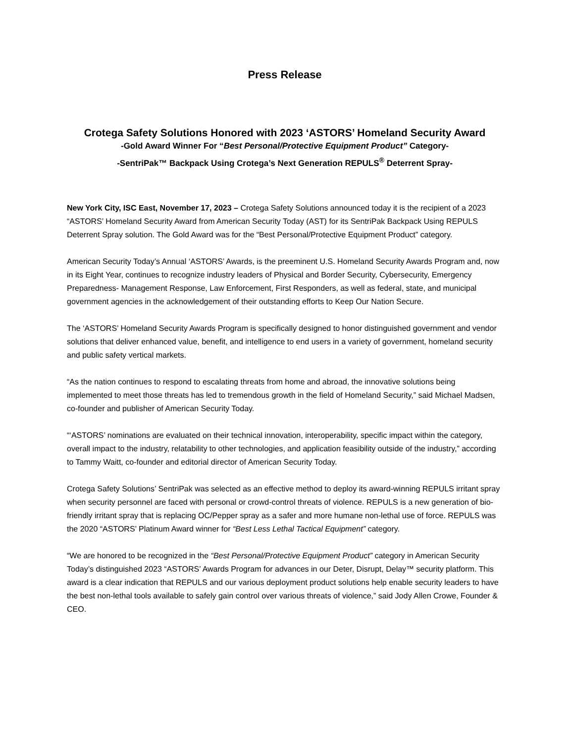Press Release
Crotega Safety Solutions Honored with 2023 ‘ASTORS’ Homeland Security Award
-Gold Award Winner For “Best Personal/Protective Equipment Product” Category-
-SentriPak™ Backpack Using Crotega’s Next Generation REPULS<sup>®</sup> Deterrent Spray-
New York City, ISC East, November 17, 2023 – Crotega Safety Solutions announced today it is the recipient of a 2023 “ASTORS’ Homeland Security Award from American Security Today (AST) for its SentriPak Backpack Using REPULS Deterrent Spray solution. The Gold Award was for the “Best Personal/Protective Equipment Product” category.
American Security Today’s Annual ‘ASTORS’ Awards, is the preeminent U.S. Homeland Security Awards Program and, now in its Eight Year, continues to recognize industry leaders of Physical and Border Security, Cybersecurity, Emergency Preparedness- Management Response, Law Enforcement, First Responders, as well as federal, state, and municipal government agencies in the acknowledgement of their outstanding efforts to Keep Our Nation Secure.
The ‘ASTORS’ Homeland Security Awards Program is specifically designed to honor distinguished government and vendor solutions that deliver enhanced value, benefit, and intelligence to end users in a variety of government, homeland security and public safety vertical markets.
“As the nation continues to respond to escalating threats from home and abroad, the innovative solutions being implemented to meet those threats has led to tremendous growth in the field of Homeland Security,” said Michael Madsen, co-founder and publisher of American Security Today.
“‘ASTORS’ nominations are evaluated on their technical innovation, interoperability, specific impact within the category, overall impact to the industry, relatability to other technologies, and application feasibility outside of the industry,” according to Tammy Waitt, co-founder and editorial director of American Security Today.
Crotega Safety Solutions’ SentriPak was selected as an effective method to deploy its award-winning REPULS irritant spray when security personnel are faced with personal or crowd-control threats of violence. REPULS is a new generation of bio-friendly irritant spray that is replacing OC/Pepper spray as a safer and more humane non-lethal use of force. REPULS was the 2020 “ASTORS’ Platinum Award winner for “Best Less Lethal Tactical Equipment” category.
“We are honored to be recognized in the “Best Personal/Protective Equipment Product” category in American Security Today’s distinguished 2023 “ASTORS’ Awards Program for advances in our Deter, Disrupt, Delay™ security platform. This award is a clear indication that REPULS and our various deployment product solutions help enable security leaders to have the best non-lethal tools available to safely gain control over various threats of violence,” said Jody Allen Crowe, Founder & CEO.